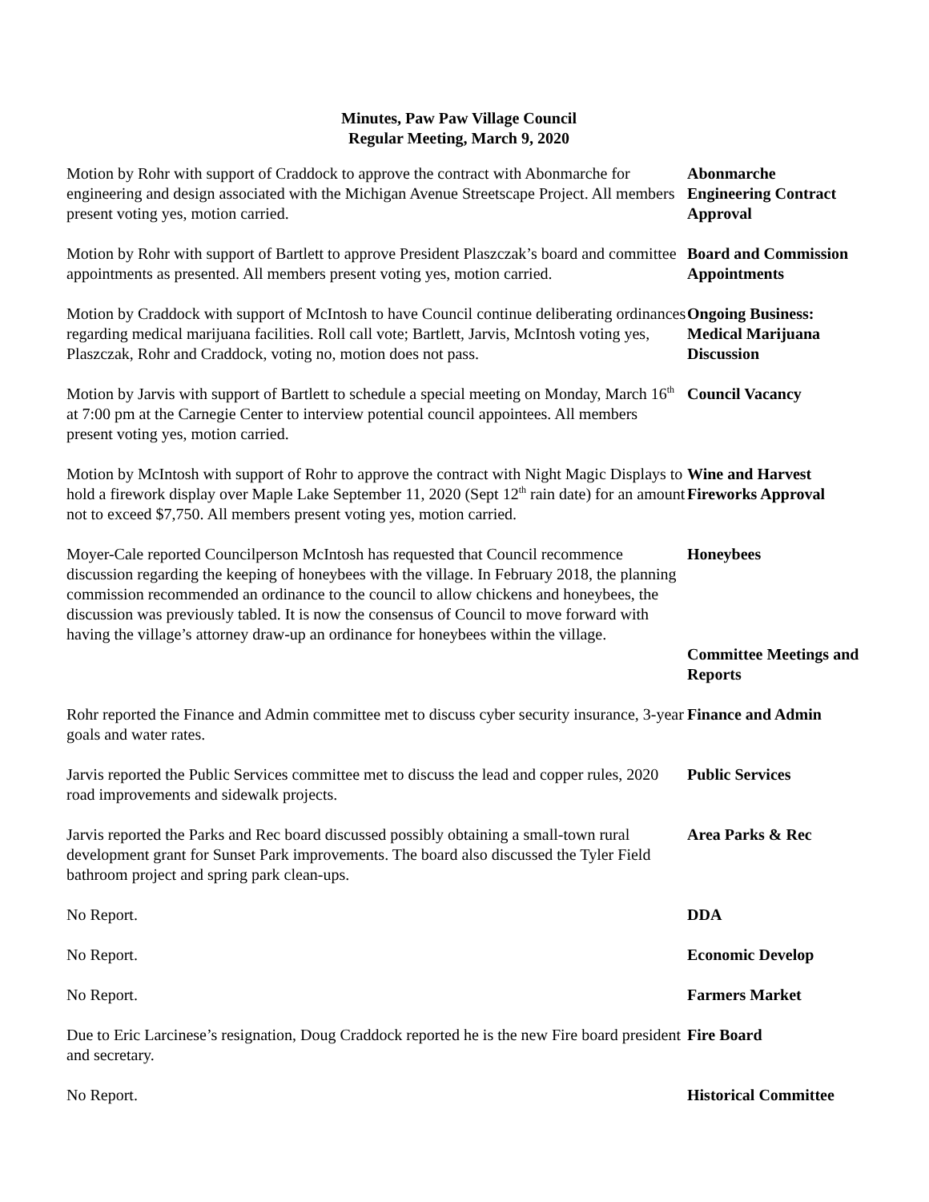Minutes, Paw Paw Village Council
Regular Meeting, March 9, 2020
Motion by Rohr with support of Craddock to approve the contract with Abonmarche for engineering and design associated with the Michigan Avenue Streetscape Project. All members present voting yes, motion carried.
Abonmarche Engineering Contract Approval
Motion by Rohr with support of Bartlett to approve President Plaszczak’s board and committee appointments as presented. All members present voting yes, motion carried.
Board and Commission Appointments
Motion by Craddock with support of McIntosh to have Council continue deliberating ordinances regarding medical marijuana facilities. Roll call vote; Bartlett, Jarvis, McIntosh voting yes, Plaszczak, Rohr and Craddock, voting no, motion does not pass.
Ongoing Business: Medical Marijuana Discussion
Motion by Jarvis with support of Bartlett to schedule a special meeting on Monday, March 16<sup>th</sup> at 7:00 pm at the Carnegie Center to interview potential council appointees. All members present voting yes, motion carried.
Council Vacancy
Motion by McIntosh with support of Rohr to approve the contract with Night Magic Displays to hold a firework display over Maple Lake September 11, 2020 (Sept 12<sup>th</sup> rain date) for an amount not to exceed $7,750. All members present voting yes, motion carried.
Wine and Harvest Fireworks Approval
Moyer-Cale reported Councilperson McIntosh has requested that Council recommence discussion regarding the keeping of honeybees with the village. In February 2018, the planning commission recommended an ordinance to the council to allow chickens and honeybees, the discussion was previously tabled. It is now the consensus of Council to move forward with having the village’s attorney draw-up an ordinance for honeybees within the village.
Honeybees
Committee Meetings and Reports
Rohr reported the Finance and Admin committee met to discuss cyber security insurance, 3-year goals and water rates.
Finance and Admin
Jarvis reported the Public Services committee met to discuss the lead and copper rules, 2020 road improvements and sidewalk projects.
Public Services
Jarvis reported the Parks and Rec board discussed possibly obtaining a small-town rural development grant for Sunset Park improvements. The board also discussed the Tyler Field bathroom project and spring park clean-ups.
Area Parks & Rec
No Report. DDA
No Report. Economic Develop
No Report. Farmers Market
Due to Eric Larcinese’s resignation, Doug Craddock reported he is the new Fire board president and secretary.
Fire Board
No Report. Historical Committee